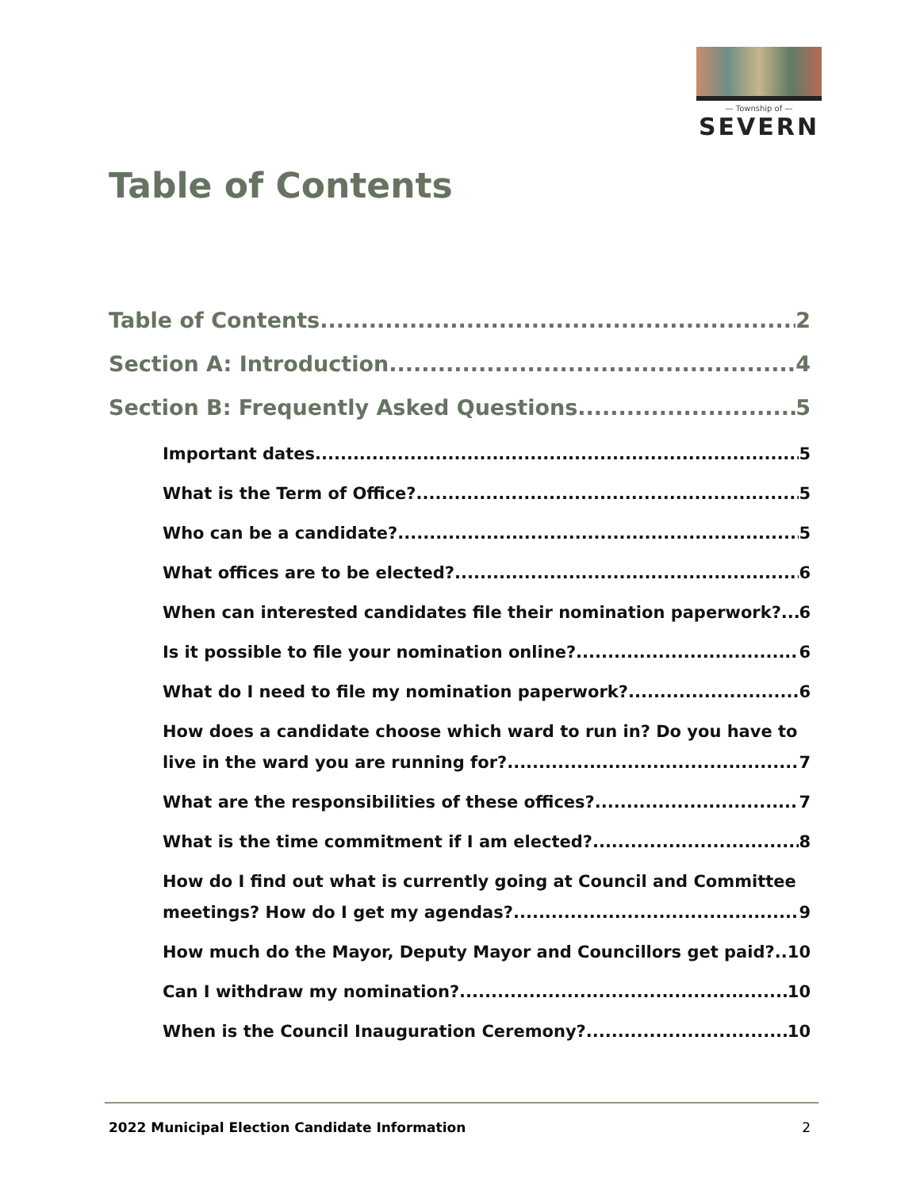— Township of —
SEVERN
Table of Contents
Table of Contents 2
Section A: Introduction 4
Section B: Frequently Asked Questions 5
Important dates 5
What is the Term of Office? 5
Who can be a candidate? 5
What offices are to be elected? 6
When can interested candidates file their nomination paperwork? 6
Is it possible to file your nomination online? 6
What do I need to file my nomination paperwork? 6
How does a candidate choose which ward to run in? Do you have to live in the ward you are running for? 7
What are the responsibilities of these offices? 7
What is the time commitment if I am elected? 8
How do I find out what is currently going at Council and Committee meetings? How do I get my agendas? 9
How much do the Mayor, Deputy Mayor and Councillors get paid? 10
Can I withdraw my nomination? 10
When is the Council Inauguration Ceremony? 10
2022 Municipal Election Candidate Information 2